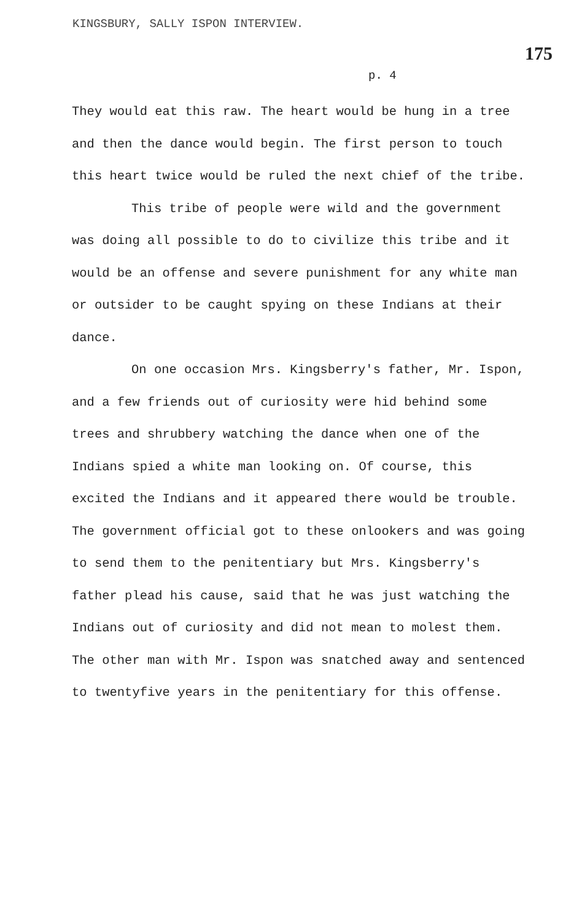KINGSBURY, SALLY ISPON INTERVIEW.
175
p. 4
They would eat this raw. The heart would be hung in a tree and then the dance would begin. The first person to touch this heart twice would be ruled the next chief of the tribe.
This tribe of people were wild and the government was doing all possible to do to civilize this tribe and it would be an offense and severe punishment for any white man or outsider to be caught spying on these Indians at their dance.
On one occasion Mrs. Kingsberry's father, Mr. Ispon, and a few friends out of curiosity were hid behind some trees and shrubbery watching the dance when one of the Indians spied a white man looking on. Of course, this excited the Indians and it appeared there would be trouble. The government official got to these onlookers and was going to send them to the penitentiary but Mrs. Kingsberry's father plead his cause, said that he was just watching the Indians out of curiosity and did not mean to molest them. The other man with Mr. Ispon was snatched away and sentenced to twentyfive years in the penitentiary for this offense.